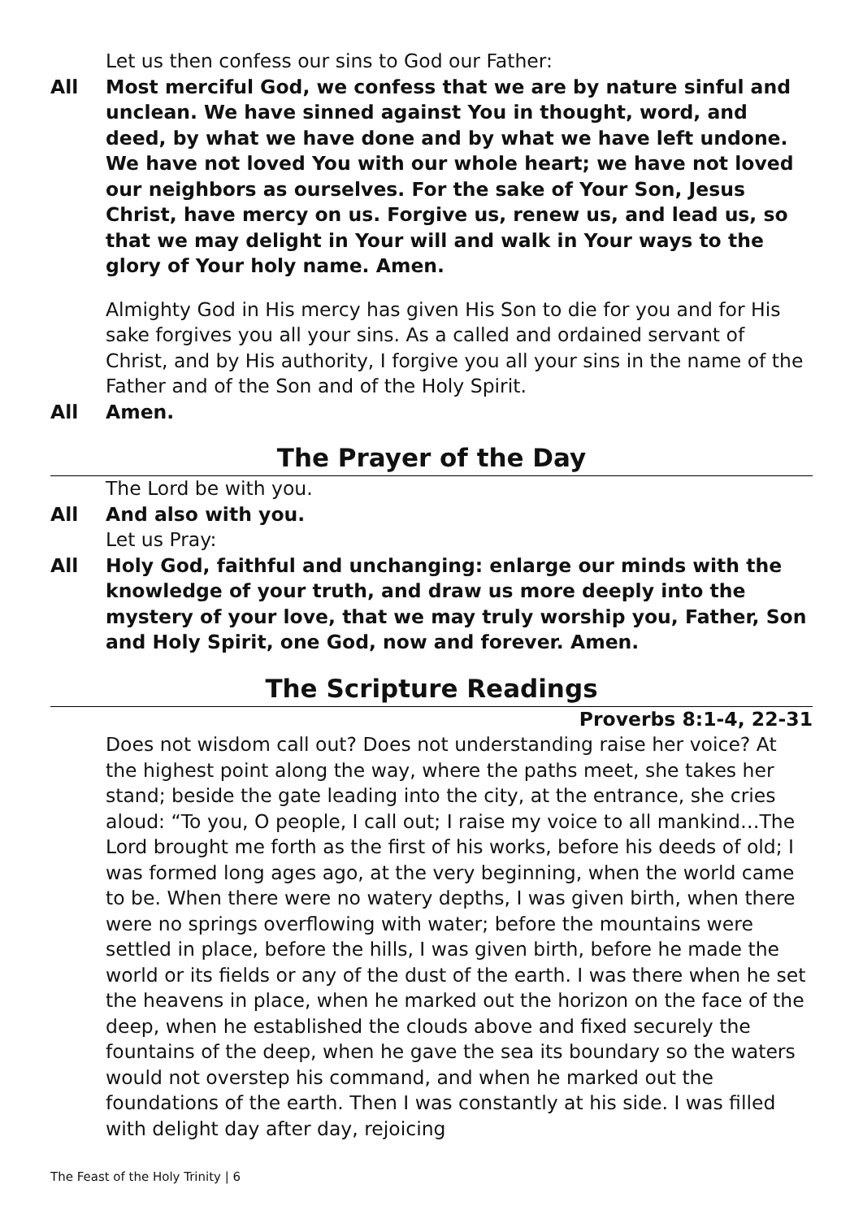Let us then confess our sins to God our Father:
All Most merciful God, we confess that we are by nature sinful and unclean. We have sinned against You in thought, word, and deed, by what we have done and by what we have left undone. We have not loved You with our whole heart; we have not loved our neighbors as ourselves. For the sake of Your Son, Jesus Christ, have mercy on us. Forgive us, renew us, and lead us, so that we may delight in Your will and walk in Your ways to the glory of Your holy name. Amen.
Almighty God in His mercy has given His Son to die for you and for His sake forgives you all your sins. As a called and ordained servant of Christ, and by His authority, I forgive you all your sins in the name of the Father and of the Son and of the Holy Spirit.
All Amen.
The Prayer of the Day
The Lord be with you.
All And also with you.
Let us Pray:
All Holy God, faithful and unchanging: enlarge our minds with the knowledge of your truth, and draw us more deeply into the mystery of your love, that we may truly worship you, Father, Son and Holy Spirit, one God, now and forever. Amen.
The Scripture Readings
Proverbs 8:1-4, 22-31
Does not wisdom call out? Does not understanding raise her voice? At the highest point along the way, where the paths meet, she takes her stand; beside the gate leading into the city, at the entrance, she cries aloud: “To you, O people, I call out; I raise my voice to all mankind…The Lord brought me forth as the first of his works, before his deeds of old; I was formed long ages ago, at the very beginning, when the world came to be. When there were no watery depths, I was given birth, when there were no springs overflowing with water; before the mountains were settled in place, before the hills, I was given birth, before he made the world or its fields or any of the dust of the earth. I was there when he set the heavens in place, when he marked out the horizon on the face of the deep, when he established the clouds above and fixed securely the fountains of the deep, when he gave the sea its boundary so the waters would not overstep his command, and when he marked out the foundations of the earth. Then I was constantly at his side. I was filled with delight day after day, rejoicing
The Feast of the Holy Trinity | 6